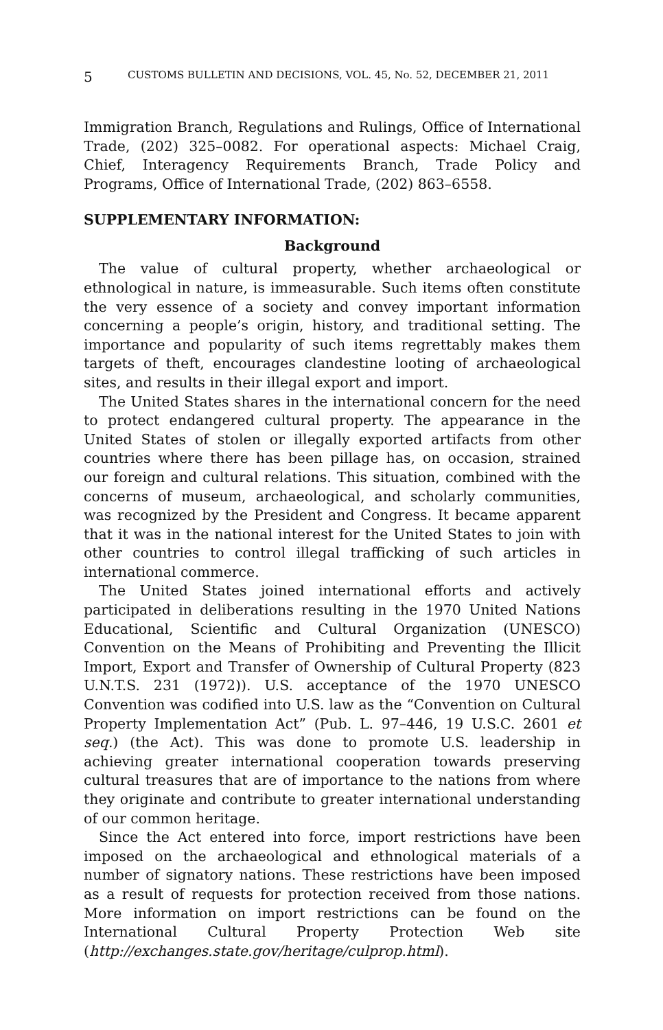5 CUSTOMS BULLETIN AND DECISIONS, VOL. 45, No. 52, DECEMBER 21, 2011
Immigration Branch, Regulations and Rulings, Office of International Trade, (202) 325–0082. For operational aspects: Michael Craig, Chief, Interagency Requirements Branch, Trade Policy and Programs, Office of International Trade, (202) 863–6558.
SUPPLEMENTARY INFORMATION:
Background
The value of cultural property, whether archaeological or ethnological in nature, is immeasurable. Such items often constitute the very essence of a society and convey important information concerning a people’s origin, history, and traditional setting. The importance and popularity of such items regrettably makes them targets of theft, encourages clandestine looting of archaeological sites, and results in their illegal export and import.
The United States shares in the international concern for the need to protect endangered cultural property. The appearance in the United States of stolen or illegally exported artifacts from other countries where there has been pillage has, on occasion, strained our foreign and cultural relations. This situation, combined with the concerns of museum, archaeological, and scholarly communities, was recognized by the President and Congress. It became apparent that it was in the national interest for the United States to join with other countries to control illegal trafficking of such articles in international commerce.
The United States joined international efforts and actively participated in deliberations resulting in the 1970 United Nations Educational, Scientific and Cultural Organization (UNESCO) Convention on the Means of Prohibiting and Preventing the Illicit Import, Export and Transfer of Ownership of Cultural Property (823 U.N.T.S. 231 (1972)). U.S. acceptance of the 1970 UNESCO Convention was codified into U.S. law as the “Convention on Cultural Property Implementation Act” (Pub. L. 97–446, 19 U.S.C. 2601 et seq.) (the Act). This was done to promote U.S. leadership in achieving greater international cooperation towards preserving cultural treasures that are of importance to the nations from where they originate and contribute to greater international understanding of our common heritage.
Since the Act entered into force, import restrictions have been imposed on the archaeological and ethnological materials of a number of signatory nations. These restrictions have been imposed as a result of requests for protection received from those nations. More information on import restrictions can be found on the International Cultural Property Protection Web site (http://exchanges.state.gov/heritage/culprop.html).